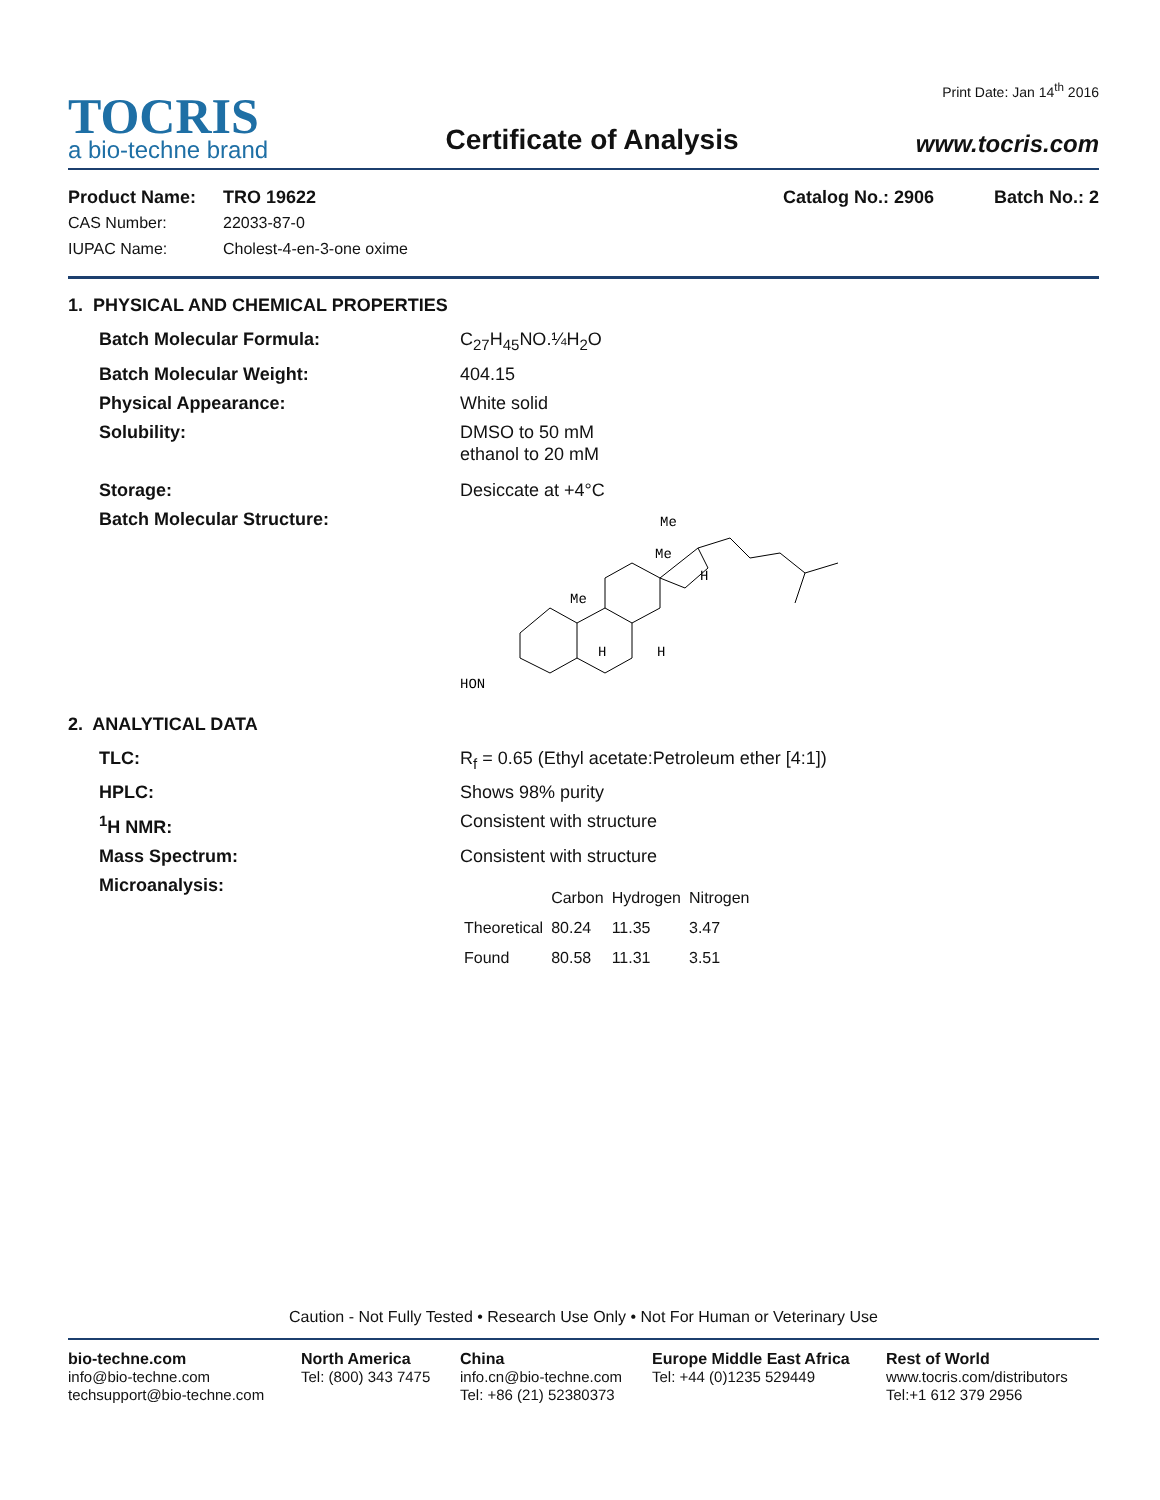TOCRIS
a bio-techne brand
Certificate of Analysis
Print Date: Jan 14<sup>th</sup> 2016
www.tocris.com
Product Name: TRO 19622 Catalog No.: 2906 Batch No.: 2
CAS Number: 22033-87-0
IUPAC Name: Cholest-4-en-3-one oxime
1. PHYSICAL AND CHEMICAL PROPERTIES
Batch Molecular Formula: C<sub>27</sub>H<sub>45</sub>NO.¼H<sub>2</sub>O
Batch Molecular Weight: 404.15
Physical Appearance: White solid
Solubility: DMSO to 50 mM
ethanol to 20 mM
Storage: Desiccate at +4°C
Batch Molecular Structure:
HON
Me
Me
Me
H
H
H
2. ANALYTICAL DATA
TLC: R<sub>f</sub> = 0.65 (Ethyl acetate:Petroleum ether [4:1])
HPLC: Shows 98% purity
<sup>1</sup>H NMR: Consistent with structure
Mass Spectrum: Consistent with structure
Microanalysis:
| | Carbon | Hydrogen | Nitrogen |
| --- | --- | --- | --- |
| Theoretical | 80.24 | 11.35 | 3.47 |
| Found | 80.58 | 11.31 | 3.51 |
Caution - Not Fully Tested • Research Use Only • Not For Human or Veterinary Use
bio-techne.com
info@bio-techne.com
techsupport@bio-techne.com
North America
Tel: (800) 343 7475
China
info.cn@bio-techne.com
Tel: +86 (21) 52380373
Europe Middle East Africa
Tel: +44 (0)1235 529449
Rest of World
www.tocris.com/distributors
Tel:+1 612 379 2956